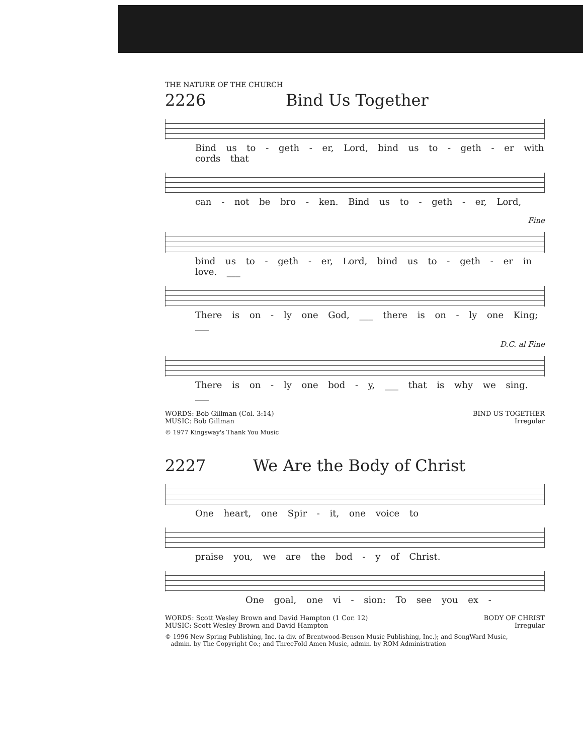THE NATURE OF THE CHURCH
2226 Bind Us Together
Bind us to - geth - er, Lord, bind us to - geth - er with cords that
can - not be bro - ken. Bind us to - geth - er, Lord,
Fine
bind us to - geth - er, Lord, bind us to - geth - er in love. ___
There is on - ly one God, ___ there is on - ly one King; ___
D.C. al Fine
There is on - ly one bod - y, ___ that is why we sing. ___
WORDS: Bob Gillman (Col. 3:14)
MUSIC: Bob Gillman
BIND US TOGETHER
Irregular
© 1977 Kingsway's Thank You Music
2227 We Are the Body of Christ
One heart, one Spir - it, one voice to
praise you, we are the bod - y of Christ.
One goal, one vi - sion: To see you ex -
WORDS: Scott Wesley Brown and David Hampton (1 Cor. 12)
MUSIC: Scott Wesley Brown and David Hampton
BODY OF CHRIST
Irregular
© 1996 New Spring Publishing, Inc. (a div. of Brentwood-Benson Music Publishing, Inc.); and SongWard Music,
admin. by The Copyright Co.; and ThreeFold Amen Music, admin. by ROM Administration